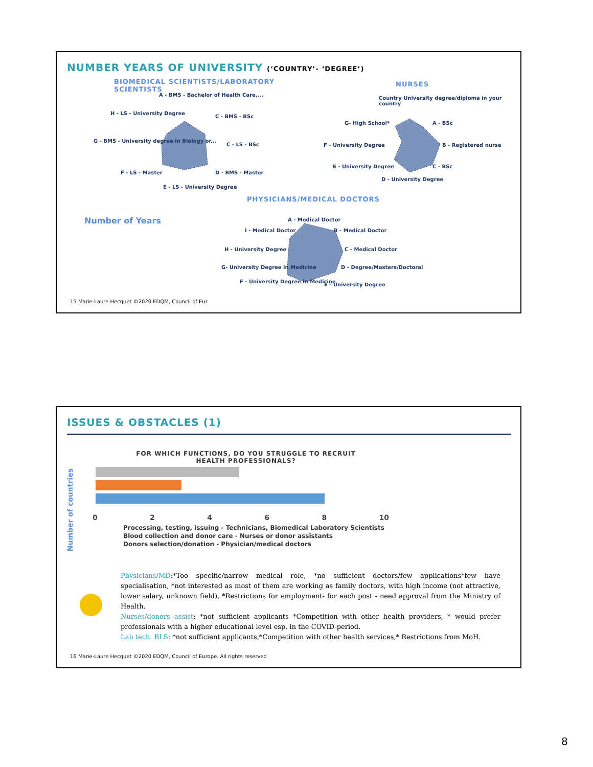NUMBER YEARS OF UNIVERSITY (‘COUNTRY’- ‘DEGREE’)
BIOMEDICAL SCIENTISTS/LABORATORY SCIENTISTS
NURSES
PHYSICIANS/MEDICAL DOCTORS
Number of Years
A - BMS - Bachelor of Health Care,...
C - BMS - BSc
C - LS - BSc
D - BMS - Master
E - LS - University Degree
F - LS - Master
G - BMS - University degree in Biology or...
H - LS - University Degree
Country University degree/diploma in your country
A - BSc
B - Registered nurse
C - BSc
D - University Degree
E - University Degree
F - University Degree
G- High School*
A - Medical Doctor
B - Medical Doctor
C - Medical Doctor
D - Degree/Masters/Doctoral
E - University Degree
F - University Degree in Medicine
G- University Degree in Medicine
H - University Degree
I - Medical Doctor
15 Marie-Laure Hecquet ©2020 EDQM, Council of Eur
ISSUES & OBSTACLES (1)
FOR WHICH FUNCTIONS, DO YOU STRUGGLE TO RECRUIT HEALTH PROFESSIONALS?
Number of countries
0 2 4 6 8 10
Processing, testing, issuing - Technicians, Biomedical Laboratory Scientists
Blood collection and donor care - Nurses or donor assistants
Donors selection/donation - Physician/medical doctors
Physicians/MD:*Too specific/narrow medical role, *no sufficient doctors/few applications*few have specialisation, *not interested as most of them are working as family doctors, with high income (not attractive, lower salary, unknown field), *Restrictions for employment- for each post - need approval from the Ministry of Health.
Nurses/donors assist: *not sufficient applicants *Competition with other health providers, * would prefer professionals with a higher educational level esp. in the COVID-period.
Lab tech. BLS: *not sufficient applicants,*Competition with other health services,* Restrictions from MoH.
16 Marie-Laure Hecquet ©2020 EDQM, Council of Europe. All rights reserved
8